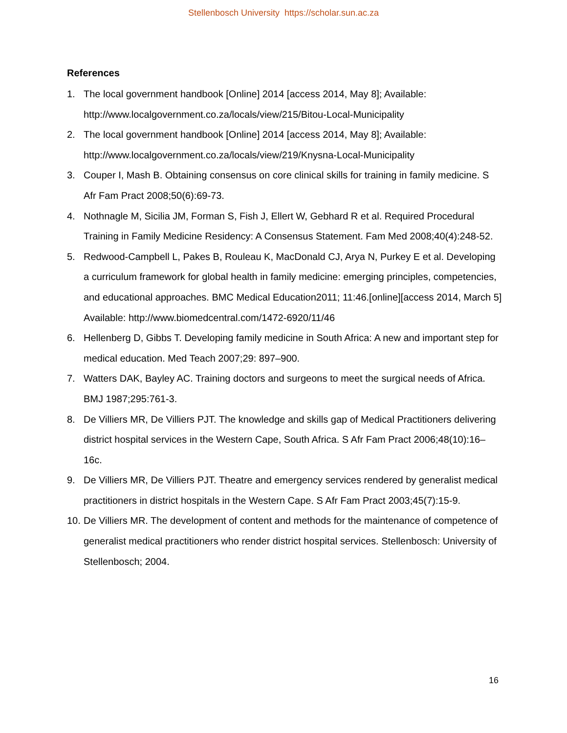Stellenbosch University https://scholar.sun.ac.za
References
1. The local government handbook [Online] 2014 [access 2014, May 8]; Available: http://www.localgovernment.co.za/locals/view/215/Bitou-Local-Municipality
2. The local government handbook [Online] 2014 [access 2014, May 8]; Available: http://www.localgovernment.co.za/locals/view/219/Knysna-Local-Municipality
3. Couper I, Mash B. Obtaining consensus on core clinical skills for training in family medicine. S Afr Fam Pract 2008;50(6):69-73.
4. Nothnagle M, Sicilia JM, Forman S, Fish J, Ellert W, Gebhard R et al. Required Procedural Training in Family Medicine Residency: A Consensus Statement. Fam Med 2008;40(4):248-52.
5. Redwood-Campbell L, Pakes B, Rouleau K, MacDonald CJ, Arya N, Purkey E et al. Developing a curriculum framework for global health in family medicine: emerging principles, competencies, and educational approaches. BMC Medical Education2011; 11:46.[online][access 2014, March 5] Available: http://www.biomedcentral.com/1472-6920/11/46
6. Hellenberg D, Gibbs T. Developing family medicine in South Africa: A new and important step for medical education. Med Teach 2007;29: 897–900.
7. Watters DAK, Bayley AC. Training doctors and surgeons to meet the surgical needs of Africa. BMJ 1987;295:761-3.
8. De Villiers MR, De Villiers PJT. The knowledge and skills gap of Medical Practitioners delivering district hospital services in the Western Cape, South Africa. S Afr Fam Pract 2006;48(10):16–16c.
9. De Villiers MR, De Villiers PJT. Theatre and emergency services rendered by generalist medical practitioners in district hospitals in the Western Cape. S Afr Fam Pract 2003;45(7):15-9.
10. De Villiers MR. The development of content and methods for the maintenance of competence of generalist medical practitioners who render district hospital services. Stellenbosch: University of Stellenbosch; 2004.
16